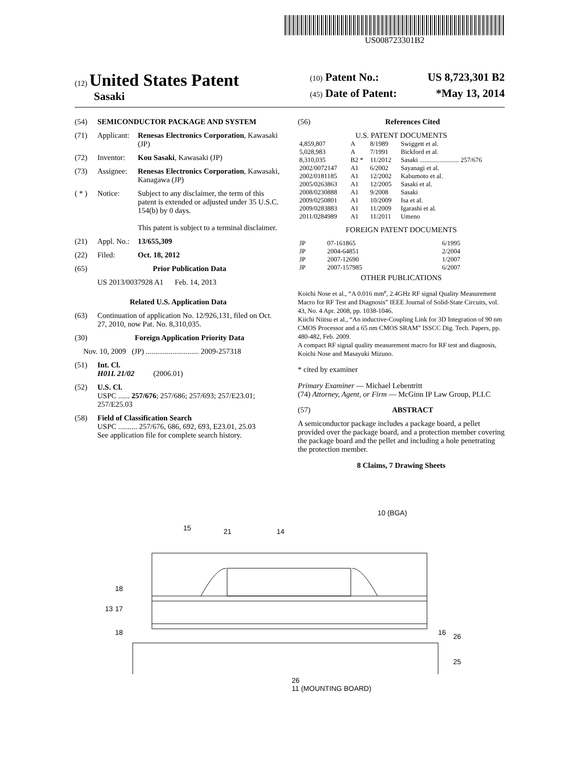US008723301B2
(12) United States Patent
Sasaki
(10) Patent No.: US 8,723,301 B2
(45) Date of Patent: *May 13, 2014
(54) SEMICONDUCTOR PACKAGE AND SYSTEM
(71) Applicant: Renesas Electronics Corporation, Kawasaki (JP)
(72) Inventor: Kou Sasaki, Kawasaki (JP)
(73) Assignee: Renesas Electronics Corporation, Kawasaki, Kanagawa (JP)
( * ) Notice: Subject to any disclaimer, the term of this patent is extended or adjusted under 35 U.S.C. 154(b) by 0 days.
This patent is subject to a terminal disclaimer.
(21) Appl. No.: 13/655,309
(22) Filed: Oct. 18, 2012
(65) Prior Publication Data
US 2013/0037928 A1 Feb. 14, 2013
Related U.S. Application Data
(63) Continuation of application No. 12/926,131, filed on Oct. 27, 2010, now Pat. No. 8,310,035.
(30) Foreign Application Priority Data
Nov. 10, 2009 (JP) ............................ 2009-257318
(51) Int. Cl.
H01L 21/02 (2006.01)
(52) U.S. Cl.
USPC ...... 257/676; 257/686; 257/693; 257/E23.01; 257/E25.03
(58) Field of Classification Search
USPC .......... 257/676, 686, 692, 693, E23.01, 25.03
See application file for complete search history.
(56) References Cited
U.S. PATENT DOCUMENTS
| 4,859,807 | A | 8/1989 | Swiggett et al. |
| 5,028,983 | A | 7/1991 | Bickford et al. |
| 8,310,035 | B2 * | 11/2012 | Sasaki ........................ 257/676 |
| 2002/0072147 | A1 | 6/2002 | Sayanagi et al. |
| 2002/0181185 | A1 | 12/2002 | Kabumoto et al. |
| 2005/0263863 | A1 | 12/2005 | Sasaki et al. |
| 2008/0230888 | A1 | 9/2008 | Sasaki |
| 2009/0250801 | A1 | 10/2009 | Isa et al. |
| 2009/0283883 | A1 | 11/2009 | Igarashi et al. |
| 2011/0284989 | A1 | 11/2011 | Umeno |
FOREIGN PATENT DOCUMENTS
| JP | 07-161865 | 6/1995 |
| JP | 2004-64851 | 2/2004 |
| JP | 2007-12690 | 1/2007 |
| JP | 2007-157985 | 6/2007 |
OTHER PUBLICATIONS
Koichi Nose et al., “A 0.016 mm<sup>e</sup>, 2.4GHz RF signal Quality Measurement Macro for RF Test and Diagnosis” IEEE Journal of Solid-State Circuits, vol. 43, No. 4 Apr. 2008, pp. 1038-1046.
Kiichi Niitsu et al., “An inductive-Coupling Link for 3D Integration of 90 nm CMOS Processor and a 65 nm CMOS SRAM” ISSCC Dig. Tech. Papers, pp. 480-482, Feb. 2009.
A compact RF signal quality measurement macro for RF test and diagnosis, Koichi Nose and Masayuki Mizuno.
* cited by examiner
Primary Examiner — Michael Lebentritt
(74) Attorney, Agent, or Firm — McGinn IP Law Group, PLLC
(57) ABSTRACT
A semiconductor package includes a package board, a pellet provided over the package board, and a protection member covering the package board and the pellet and including a hole penetrating the protection member.
8 Claims, 7 Drawing Sheets
10 (BGA)
15
21
14
18
13
17
18
16
26
25
26
11 (MOUNTING BOARD)